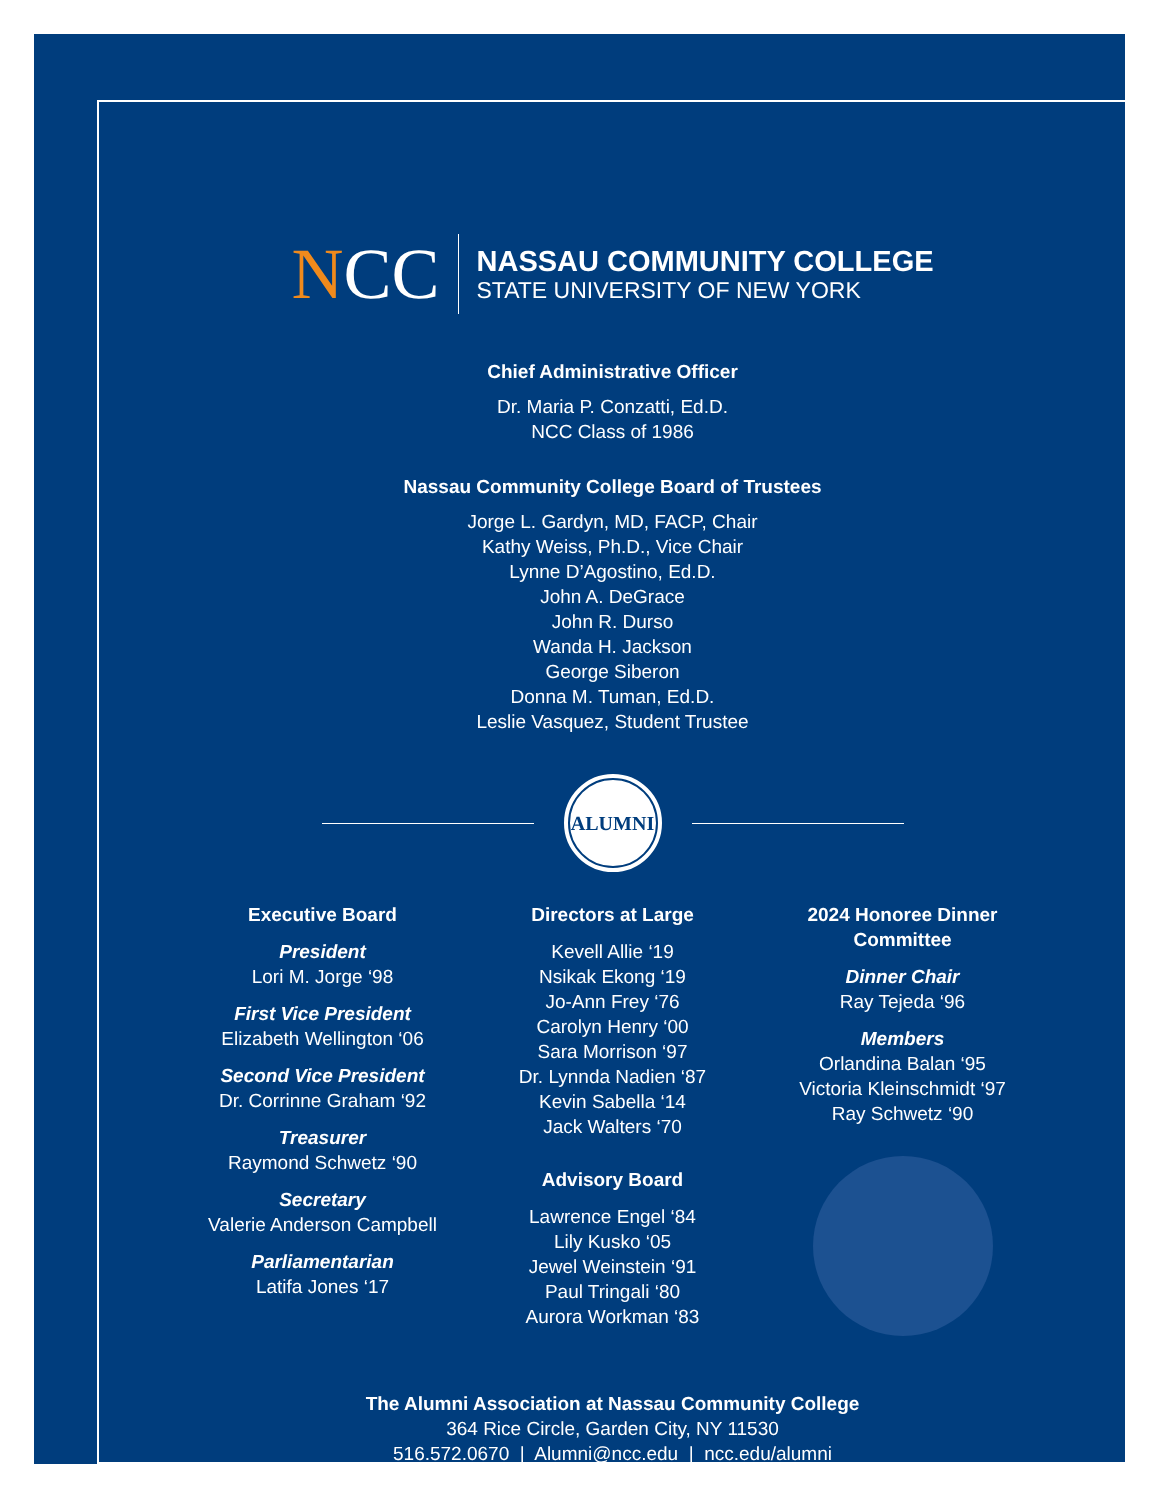NCC
NASSAU COMMUNITY COLLEGE
STATE UNIVERSITY OF NEW YORK
Chief Administrative Officer
Dr. Maria P. Conzatti, Ed.D.
NCC Class of 1986
Nassau Community College Board of Trustees
Jorge L. Gardyn, MD, FACP, Chair
Kathy Weiss, Ph.D., Vice Chair
Lynne D’Agostino, Ed.D.
John A. DeGrace
John R. Durso
Wanda H. Jackson
George Siberon
Donna M. Tuman, Ed.D.
Leslie Vasquez, Student Trustee
ALUMNI
Executive Board
President
Lori M. Jorge ‘98
First Vice President
Elizabeth Wellington ‘06
Second Vice President
Dr. Corrinne Graham ‘92
Treasurer
Raymond Schwetz ‘90
Secretary
Valerie Anderson Campbell
Parliamentarian
Latifa Jones ‘17
Directors at Large
Kevell Allie ‘19
Nsikak Ekong ‘19
Jo-Ann Frey ‘76
Carolyn Henry ‘00
Sara Morrison ‘97
Dr. Lynnda Nadien ‘87
Kevin Sabella ‘14
Jack Walters ‘70
Advisory Board
Lawrence Engel ‘84
Lily Kusko ‘05
Jewel Weinstein ‘91
Paul Tringali ‘80
Aurora Workman ‘83
2024 Honoree Dinner Committee
Dinner Chair
Ray Tejeda ‘96
Members
Orlandina Balan ‘95
Victoria Kleinschmidt ‘97
Ray Schwetz ‘90
The Alumni Association at Nassau Community College
364 Rice Circle, Garden City, NY 11530
516.572.0670 | Alumni@ncc.edu | ncc.edu/alumni